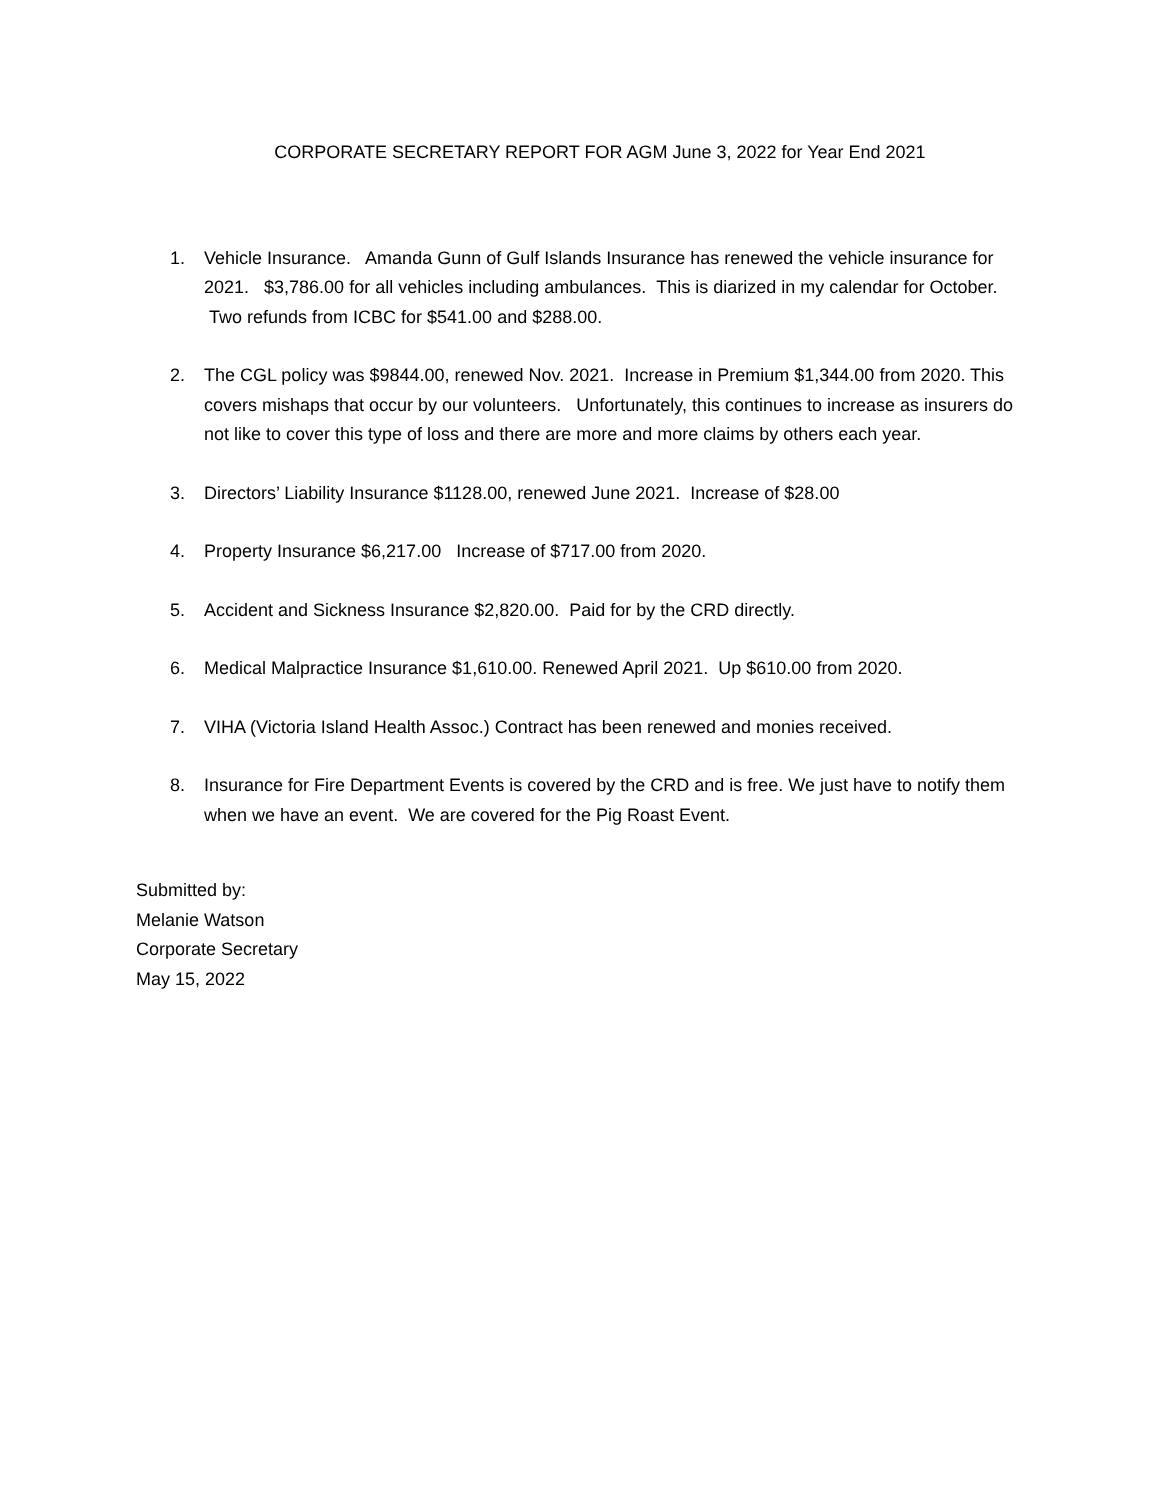CORPORATE SECRETARY REPORT FOR AGM June 3, 2022 for Year End 2021
1. Vehicle Insurance. Amanda Gunn of Gulf Islands Insurance has renewed the vehicle insurance for 2021. $3,786.00 for all vehicles including ambulances. This is diarized in my calendar for October. Two refunds from ICBC for $541.00 and $288.00.
2. The CGL policy was $9844.00, renewed Nov. 2021. Increase in Premium $1,344.00 from 2020. This covers mishaps that occur by our volunteers. Unfortunately, this continues to increase as insurers do not like to cover this type of loss and there are more and more claims by others each year.
3. Directors’ Liability Insurance $1128.00, renewed June 2021. Increase of $28.00
4. Property Insurance $6,217.00 Increase of $717.00 from 2020.
5. Accident and Sickness Insurance $2,820.00. Paid for by the CRD directly.
6. Medical Malpractice Insurance $1,610.00. Renewed April 2021. Up $610.00 from 2020.
7. VIHA (Victoria Island Health Assoc.) Contract has been renewed and monies received.
8. Insurance for Fire Department Events is covered by the CRD and is free. We just have to notify them when we have an event. We are covered for the Pig Roast Event.
Submitted by:
Melanie Watson
Corporate Secretary
May 15, 2022